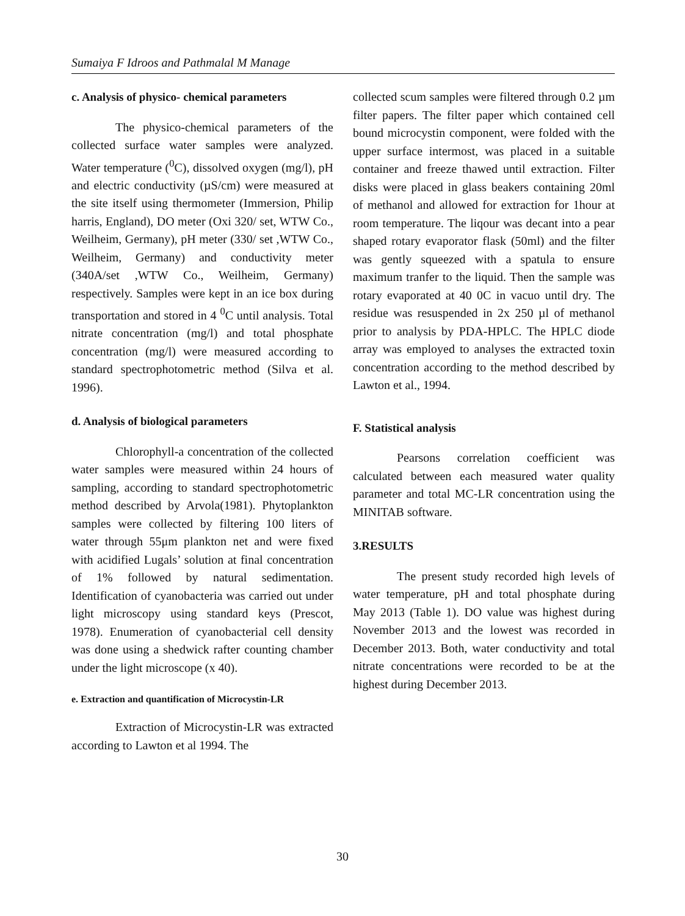Sumaiya F Idroos and Pathmalal M Manage
c. Analysis of physico- chemical parameters
The physico-chemical parameters of the collected surface water samples were analyzed. Water temperature (<sup>0</sup>C), dissolved oxygen (mg/l), pH and electric conductivity (µS/cm) were measured at the site itself using thermometer (Immersion, Philip harris, England), DO meter (Oxi 320/ set, WTW Co., Weilheim, Germany), pH meter (330/ set ,WTW Co., Weilheim, Germany) and conductivity meter (340A/set ,WTW Co., Weilheim, Germany) respectively. Samples were kept in an ice box during transportation and stored in 4 <sup>0</sup>C until analysis. Total nitrate concentration (mg/l) and total phosphate concentration (mg/l) were measured according to standard spectrophotometric method (Silva et al. 1996).
d. Analysis of biological parameters
Chlorophyll-a concentration of the collected water samples were measured within 24 hours of sampling, according to standard spectrophotometric method described by Arvola(1981). Phytoplankton samples were collected by filtering 100 liters of water through 55μm plankton net and were fixed with acidified Lugals’ solution at final concentration of 1% followed by natural sedimentation. Identification of cyanobacteria was carried out under light microscopy using standard keys (Prescot, 1978). Enumeration of cyanobacterial cell density was done using a shedwick rafter counting chamber under the light microscope (x 40).
e. Extraction and quantification of Microcystin-LR
Extraction of Microcystin-LR was extracted according to Lawton et al 1994. The
collected scum samples were filtered through 0.2 µm filter papers. The filter paper which contained cell bound microcystin component, were folded with the upper surface intermost, was placed in a suitable container and freeze thawed until extraction. Filter disks were placed in glass beakers containing 20ml of methanol and allowed for extraction for 1hour at room temperature. The liqour was decant into a pear shaped rotary evaporator flask (50ml) and the filter was gently squeezed with a spatula to ensure maximum tranfer to the liquid. Then the sample was rotary evaporated at 40 0C in vacuo until dry. The residue was resuspended in 2x 250 µl of methanol prior to analysis by PDA-HPLC. The HPLC diode array was employed to analyses the extracted toxin concentration according to the method described by Lawton et al., 1994.
F. Statistical analysis
Pearsons correlation coefficient was calculated between each measured water quality parameter and total MC-LR concentration using the MINITAB software.
3.RESULTS
The present study recorded high levels of water temperature, pH and total phosphate during May 2013 (Table 1). DO value was highest during November 2013 and the lowest was recorded in December 2013. Both, water conductivity and total nitrate concentrations were recorded to be at the highest during December 2013.
30